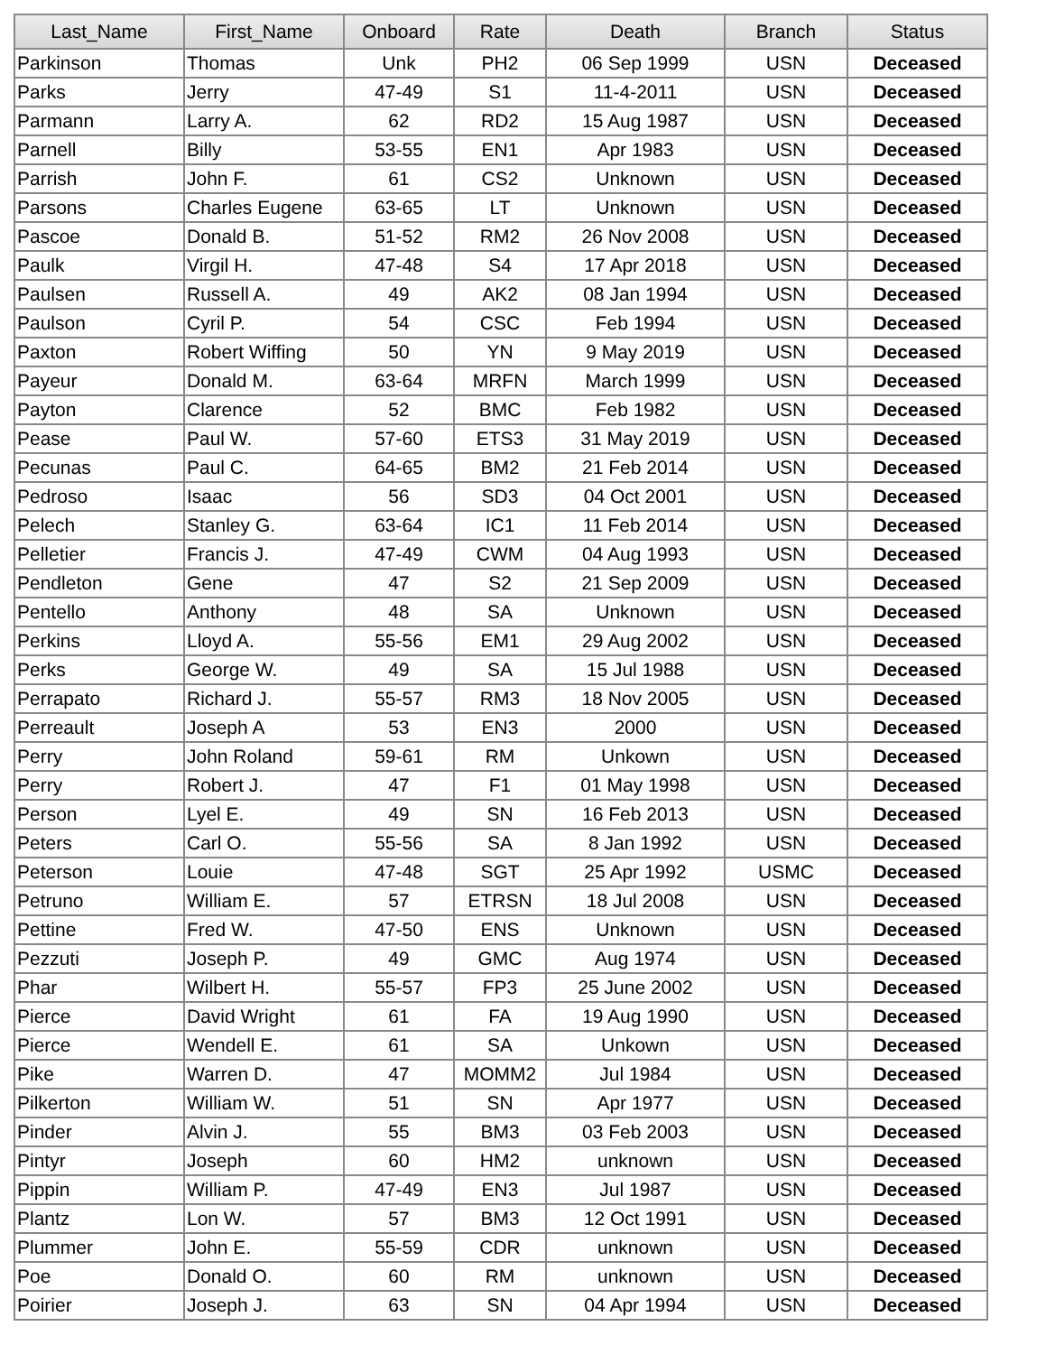| Last_Name | First_Name | Onboard | Rate | Death | Branch | Status |
| --- | --- | --- | --- | --- | --- | --- |
| Parkinson | Thomas | Unk | PH2 | 06 Sep 1999 | USN | Deceased |
| Parks | Jerry | 47-49 | S1 | 11-4-2011 | USN | Deceased |
| Parmann | Larry A. | 62 | RD2 | 15 Aug 1987 | USN | Deceased |
| Parnell | Billy | 53-55 | EN1 | Apr 1983 | USN | Deceased |
| Parrish | John F. | 61 | CS2 | Unknown | USN | Deceased |
| Parsons | Charles Eugene | 63-65 | LT | Unknown | USN | Deceased |
| Pascoe | Donald B. | 51-52 | RM2 | 26 Nov 2008 | USN | Deceased |
| Paulk | Virgil H. | 47-48 | S4 | 17 Apr 2018 | USN | Deceased |
| Paulsen | Russell A. | 49 | AK2 | 08 Jan 1994 | USN | Deceased |
| Paulson | Cyril P. | 54 | CSC | Feb 1994 | USN | Deceased |
| Paxton | Robert Wiffing | 50 | YN | 9 May 2019 | USN | Deceased |
| Payeur | Donald M. | 63-64 | MRFN | March 1999 | USN | Deceased |
| Payton | Clarence | 52 | BMC | Feb 1982 | USN | Deceased |
| Pease | Paul W. | 57-60 | ETS3 | 31 May 2019 | USN | Deceased |
| Pecunas | Paul C. | 64-65 | BM2 | 21 Feb 2014 | USN | Deceased |
| Pedroso | Isaac | 56 | SD3 | 04 Oct 2001 | USN | Deceased |
| Pelech | Stanley G. | 63-64 | IC1 | 11 Feb 2014 | USN | Deceased |
| Pelletier | Francis J. | 47-49 | CWM | 04 Aug 1993 | USN | Deceased |
| Pendleton | Gene | 47 | S2 | 21 Sep 2009 | USN | Deceased |
| Pentello | Anthony | 48 | SA | Unknown | USN | Deceased |
| Perkins | Lloyd A. | 55-56 | EM1 | 29 Aug 2002 | USN | Deceased |
| Perks | George W. | 49 | SA | 15 Jul 1988 | USN | Deceased |
| Perrapato | Richard J. | 55-57 | RM3 | 18 Nov 2005 | USN | Deceased |
| Perreault | Joseph A | 53 | EN3 | 2000 | USN | Deceased |
| Perry | John Roland | 59-61 | RM | Unkown | USN | Deceased |
| Perry | Robert J. | 47 | F1 | 01 May 1998 | USN | Deceased |
| Person | Lyel E. | 49 | SN | 16 Feb 2013 | USN | Deceased |
| Peters | Carl O. | 55-56 | SA | 8 Jan 1992 | USN | Deceased |
| Peterson | Louie | 47-48 | SGT | 25 Apr 1992 | USMC | Deceased |
| Petruno | William E. | 57 | ETRSN | 18 Jul 2008 | USN | Deceased |
| Pettine | Fred W. | 47-50 | ENS | Unknown | USN | Deceased |
| Pezzuti | Joseph P. | 49 | GMC | Aug 1974 | USN | Deceased |
| Phar | Wilbert H. | 55-57 | FP3 | 25 June 2002 | USN | Deceased |
| Pierce | David Wright | 61 | FA | 19 Aug 1990 | USN | Deceased |
| Pierce | Wendell E. | 61 | SA | Unkown | USN | Deceased |
| Pike | Warren D. | 47 | MOMM2 | Jul 1984 | USN | Deceased |
| Pilkerton | William W. | 51 | SN | Apr 1977 | USN | Deceased |
| Pinder | Alvin J. | 55 | BM3 | 03 Feb 2003 | USN | Deceased |
| Pintyr | Joseph | 60 | HM2 | unknown | USN | Deceased |
| Pippin | William P. | 47-49 | EN3 | Jul 1987 | USN | Deceased |
| Plantz | Lon W. | 57 | BM3 | 12 Oct 1991 | USN | Deceased |
| Plummer | John E. | 55-59 | CDR | unknown | USN | Deceased |
| Poe | Donald O. | 60 | RM | unknown | USN | Deceased |
| Poirier | Joseph J. | 63 | SN | 04 Apr 1994 | USN | Deceased |